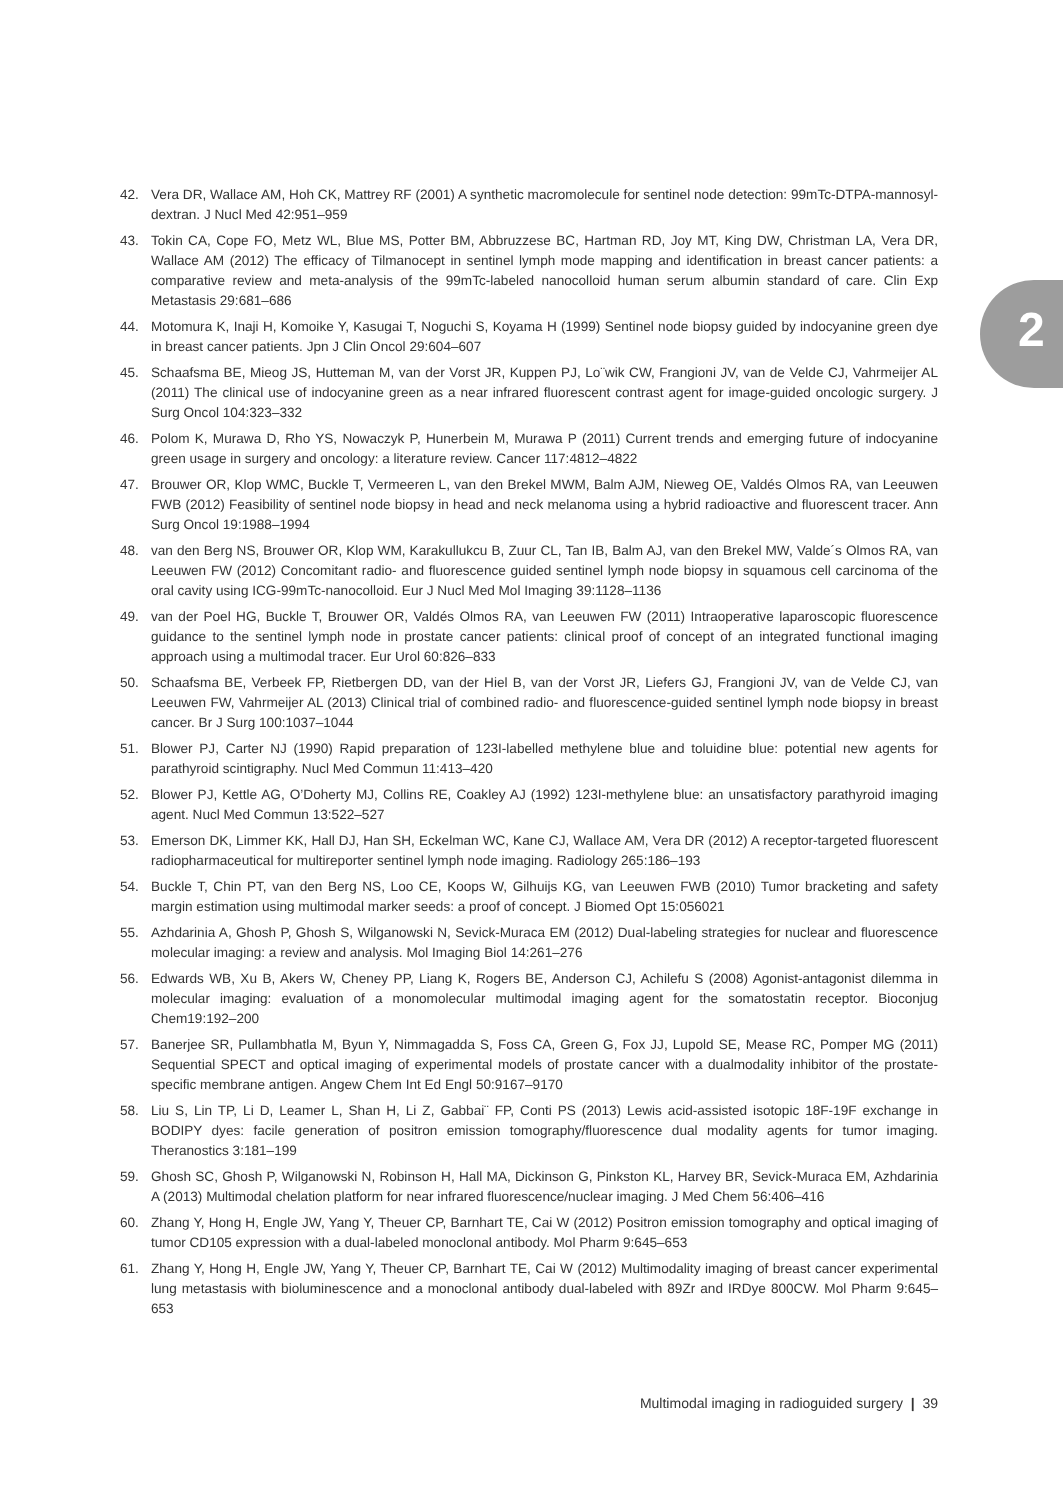2
42. Vera DR, Wallace AM, Hoh CK, Mattrey RF (2001) A synthetic macromolecule for sentinel node detection: 99mTc-DTPA-mannosyl-dextran. J Nucl Med 42:951–959
43. Tokin CA, Cope FO, Metz WL, Blue MS, Potter BM, Abbruzzese BC, Hartman RD, Joy MT, King DW, Christman LA, Vera DR, Wallace AM (2012) The efficacy of Tilmanocept in sentinel lymph mode mapping and identification in breast cancer patients: a comparative review and meta-analysis of the 99mTc-labeled nanocolloid human serum albumin standard of care. Clin Exp Metastasis 29:681–686
44. Motomura K, Inaji H, Komoike Y, Kasugai T, Noguchi S, Koyama H (1999) Sentinel node biopsy guided by indocyanine green dye in breast cancer patients. Jpn J Clin Oncol 29:604–607
45. Schaafsma BE, Mieog JS, Hutteman M, van der Vorst JR, Kuppen PJ, Lo¨wik CW, Frangioni JV, van de Velde CJ, Vahrmeijer AL (2011) The clinical use of indocyanine green as a near infrared fluorescent contrast agent for image-guided oncologic surgery. J Surg Oncol 104:323–332
46. Polom K, Murawa D, Rho YS, Nowaczyk P, Hunerbein M, Murawa P (2011) Current trends and emerging future of indocyanine green usage in surgery and oncology: a literature review. Cancer 117:4812–4822
47. Brouwer OR, Klop WMC, Buckle T, Vermeeren L, van den Brekel MWM, Balm AJM, Nieweg OE, Valdés Olmos RA, van Leeuwen FWB (2012) Feasibility of sentinel node biopsy in head and neck melanoma using a hybrid radioactive and fluorescent tracer. Ann Surg Oncol 19:1988–1994
48. van den Berg NS, Brouwer OR, Klop WM, Karakullukcu B, Zuur CL, Tan IB, Balm AJ, van den Brekel MW, Valde´s Olmos RA, van Leeuwen FW (2012) Concomitant radio- and fluorescence guided sentinel lymph node biopsy in squamous cell carcinoma of the oral cavity using ICG-99mTc-nanocolloid. Eur J Nucl Med Mol Imaging 39:1128–1136
49. van der Poel HG, Buckle T, Brouwer OR, Valdés Olmos RA, van Leeuwen FW (2011) Intraoperative laparoscopic fluorescence guidance to the sentinel lymph node in prostate cancer patients: clinical proof of concept of an integrated functional imaging approach using a multimodal tracer. Eur Urol 60:826–833
50. Schaafsma BE, Verbeek FP, Rietbergen DD, van der Hiel B, van der Vorst JR, Liefers GJ, Frangioni JV, van de Velde CJ, van Leeuwen FW, Vahrmeijer AL (2013) Clinical trial of combined radio- and fluorescence-guided sentinel lymph node biopsy in breast cancer. Br J Surg 100:1037–1044
51. Blower PJ, Carter NJ (1990) Rapid preparation of 123I-labelled methylene blue and toluidine blue: potential new agents for parathyroid scintigraphy. Nucl Med Commun 11:413–420
52. Blower PJ, Kettle AG, O’Doherty MJ, Collins RE, Coakley AJ (1992) 123I-methylene blue: an unsatisfactory parathyroid imaging agent. Nucl Med Commun 13:522–527
53. Emerson DK, Limmer KK, Hall DJ, Han SH, Eckelman WC, Kane CJ, Wallace AM, Vera DR (2012) A receptor-targeted fluorescent radiopharmaceutical for multireporter sentinel lymph node imaging. Radiology 265:186–193
54. Buckle T, Chin PT, van den Berg NS, Loo CE, Koops W, Gilhuijs KG, van Leeuwen FWB (2010) Tumor bracketing and safety margin estimation using multimodal marker seeds: a proof of concept. J Biomed Opt 15:056021
55. Azhdarinia A, Ghosh P, Ghosh S, Wilganowski N, Sevick-Muraca EM (2012) Dual-labeling strategies for nuclear and fluorescence molecular imaging: a review and analysis. Mol Imaging Biol 14:261–276
56. Edwards WB, Xu B, Akers W, Cheney PP, Liang K, Rogers BE, Anderson CJ, Achilefu S (2008) Agonist-antagonist dilemma in molecular imaging: evaluation of a monomolecular multimodal imaging agent for the somatostatin receptor. Bioconjug Chem19:192–200
57. Banerjee SR, Pullambhatla M, Byun Y, Nimmagadda S, Foss CA, Green G, Fox JJ, Lupold SE, Mease RC, Pomper MG (2011) Sequential SPECT and optical imaging of experimental models of prostate cancer with a dualmodality inhibitor of the prostate-specific membrane antigen. Angew Chem Int Ed Engl 50:9167–9170
58. Liu S, Lin TP, Li D, Leamer L, Shan H, Li Z, Gabbai¨ FP, Conti PS (2013) Lewis acid-assisted isotopic 18F-19F exchange in BODIPY dyes: facile generation of positron emission tomography/fluorescence dual modality agents for tumor imaging. Theranostics 3:181–199
59. Ghosh SC, Ghosh P, Wilganowski N, Robinson H, Hall MA, Dickinson G, Pinkston KL, Harvey BR, Sevick-Muraca EM, Azhdarinia A (2013) Multimodal chelation platform for near infrared fluorescence/nuclear imaging. J Med Chem 56:406–416
60. Zhang Y, Hong H, Engle JW, Yang Y, Theuer CP, Barnhart TE, Cai W (2012) Positron emission tomography and optical imaging of tumor CD105 expression with a dual-labeled monoclonal antibody. Mol Pharm 9:645–653
61. Zhang Y, Hong H, Engle JW, Yang Y, Theuer CP, Barnhart TE, Cai W (2012) Multimodality imaging of breast cancer experimental lung metastasis with bioluminescence and a monoclonal antibody dual-labeled with 89Zr and IRDye 800CW. Mol Pharm 9:645–653
Multimodal imaging in radioguided surgery | 39